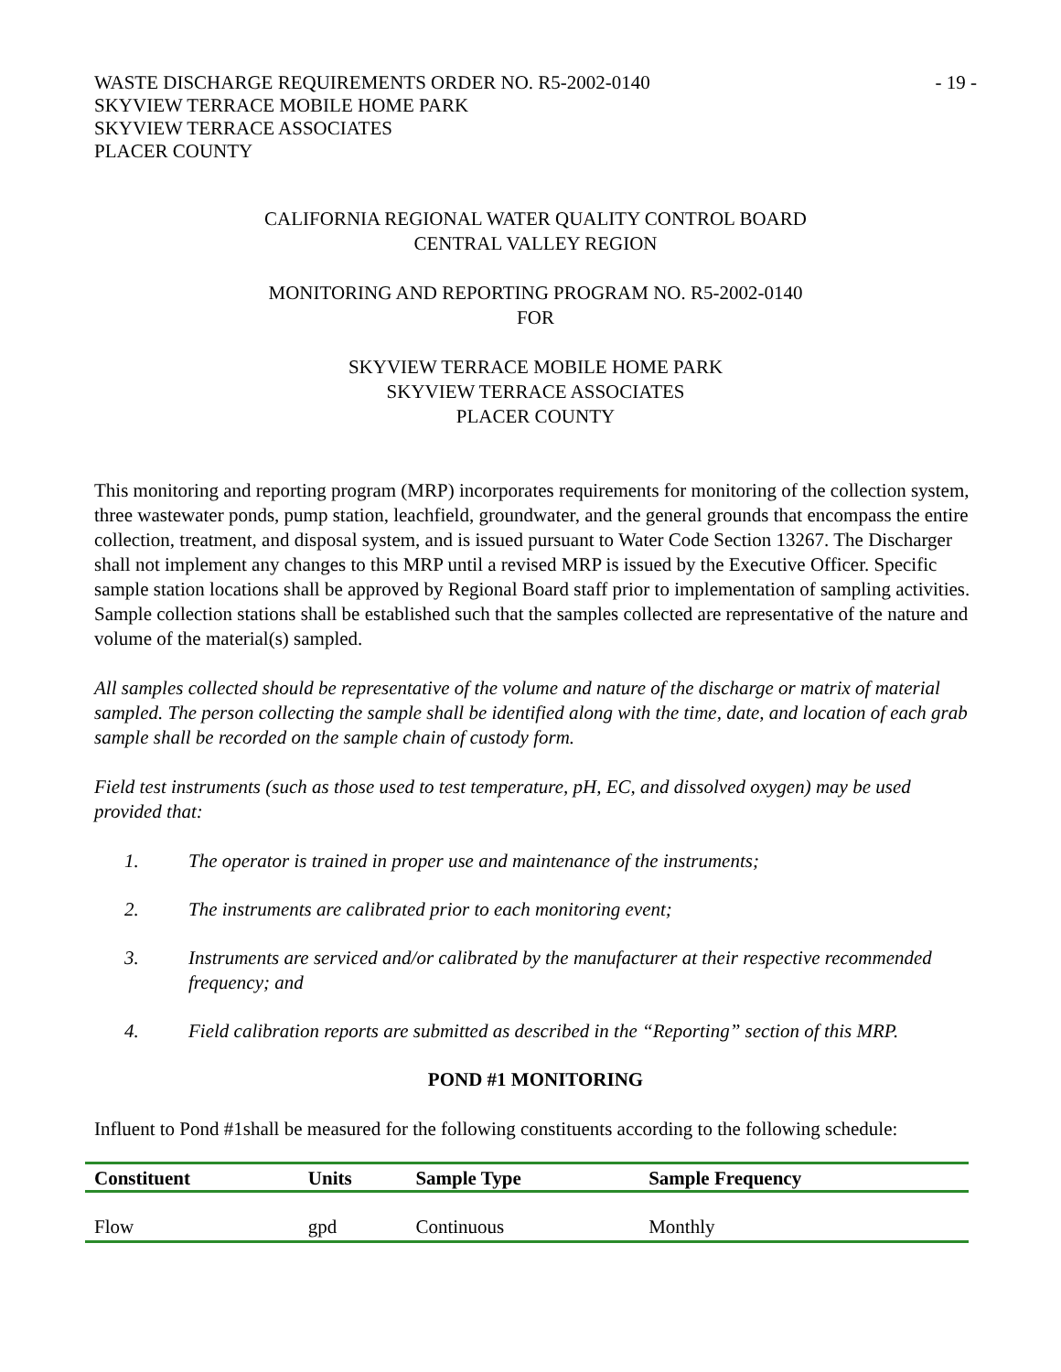WASTE DISCHARGE REQUIREMENTS ORDER NO. R5-2002-0140
SKYVIEW TERRACE MOBILE HOME PARK
SKYVIEW TERRACE ASSOCIATES
PLACER COUNTY
- 19 -
CALIFORNIA REGIONAL WATER QUALITY CONTROL BOARD
CENTRAL VALLEY REGION
MONITORING AND REPORTING PROGRAM NO. R5-2002-0140
FOR
SKYVIEW TERRACE MOBILE HOME PARK
SKYVIEW TERRACE ASSOCIATES
PLACER COUNTY
This monitoring and reporting program (MRP) incorporates requirements for monitoring of the collection system, three wastewater ponds, pump station, leachfield, groundwater, and the general grounds that encompass the entire collection, treatment, and disposal system, and is issued pursuant to Water Code Section 13267. The Discharger shall not implement any changes to this MRP until a revised MRP is issued by the Executive Officer. Specific sample station locations shall be approved by Regional Board staff prior to implementation of sampling activities. Sample collection stations shall be established such that the samples collected are representative of the nature and volume of the material(s) sampled.
All samples collected should be representative of the volume and nature of the discharge or matrix of material sampled. The person collecting the sample shall be identified along with the time, date, and location of each grab sample shall be recorded on the sample chain of custody form.
Field test instruments (such as those used to test temperature, pH, EC, and dissolved oxygen) may be used provided that:
1. The operator is trained in proper use and maintenance of the instruments;
2. The instruments are calibrated prior to each monitoring event;
3. Instruments are serviced and/or calibrated by the manufacturer at their respective recommended frequency; and
4. Field calibration reports are submitted as described in the “Reporting” section of this MRP.
POND #1 MONITORING
Influent to Pond #1shall be measured for the following constituents according to the following schedule:
| Constituent | Units | Sample Type | Sample Frequency |
| --- | --- | --- | --- |
| Flow | gpd | Continuous | Monthly |